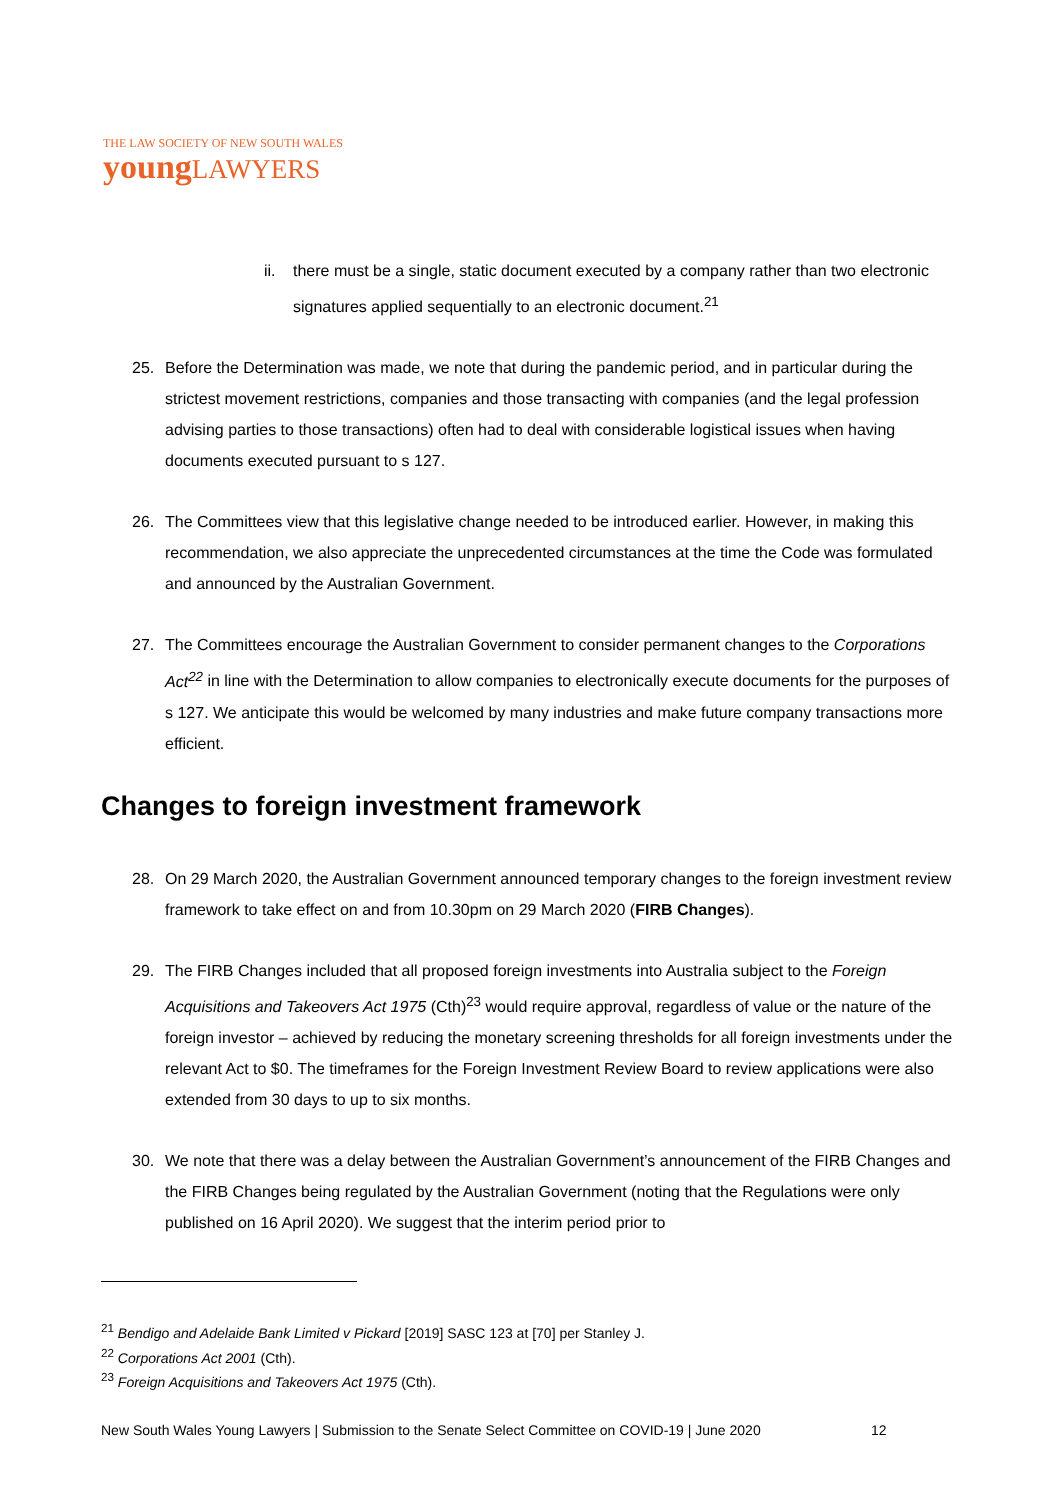THE LAW SOCIETY OF NEW SOUTH WALES
youngLAWYERS
ii. there must be a single, static document executed by a company rather than two electronic signatures applied sequentially to an electronic document.<sup>21</sup>
25. Before the Determination was made, we note that during the pandemic period, and in particular during the strictest movement restrictions, companies and those transacting with companies (and the legal profession advising parties to those transactions) often had to deal with considerable logistical issues when having documents executed pursuant to s 127.
26. The Committees view that this legislative change needed to be introduced earlier. However, in making this recommendation, we also appreciate the unprecedented circumstances at the time the Code was formulated and announced by the Australian Government.
27. The Committees encourage the Australian Government to consider permanent changes to the Corporations Act<sup>22</sup> in line with the Determination to allow companies to electronically execute documents for the purposes of s 127. We anticipate this would be welcomed by many industries and make future company transactions more efficient.
Changes to foreign investment framework
28. On 29 March 2020, the Australian Government announced temporary changes to the foreign investment review framework to take effect on and from 10.30pm on 29 March 2020 (FIRB Changes).
29. The FIRB Changes included that all proposed foreign investments into Australia subject to the Foreign Acquisitions and Takeovers Act 1975 (Cth)<sup>23</sup> would require approval, regardless of value or the nature of the foreign investor – achieved by reducing the monetary screening thresholds for all foreign investments under the relevant Act to $0. The timeframes for the Foreign Investment Review Board to review applications were also extended from 30 days to up to six months.
30. We note that there was a delay between the Australian Government’s announcement of the FIRB Changes and the FIRB Changes being regulated by the Australian Government (noting that the Regulations were only published on 16 April 2020). We suggest that the interim period prior to
<sup>21</sup> Bendigo and Adelaide Bank Limited v Pickard [2019] SASC 123 at [70] per Stanley J.
<sup>22</sup> Corporations Act 2001 (Cth).
<sup>23</sup> Foreign Acquisitions and Takeovers Act 1975 (Cth).
New South Wales Young Lawyers | Submission to the Senate Select Committee on COVID-19 | June 2020
12